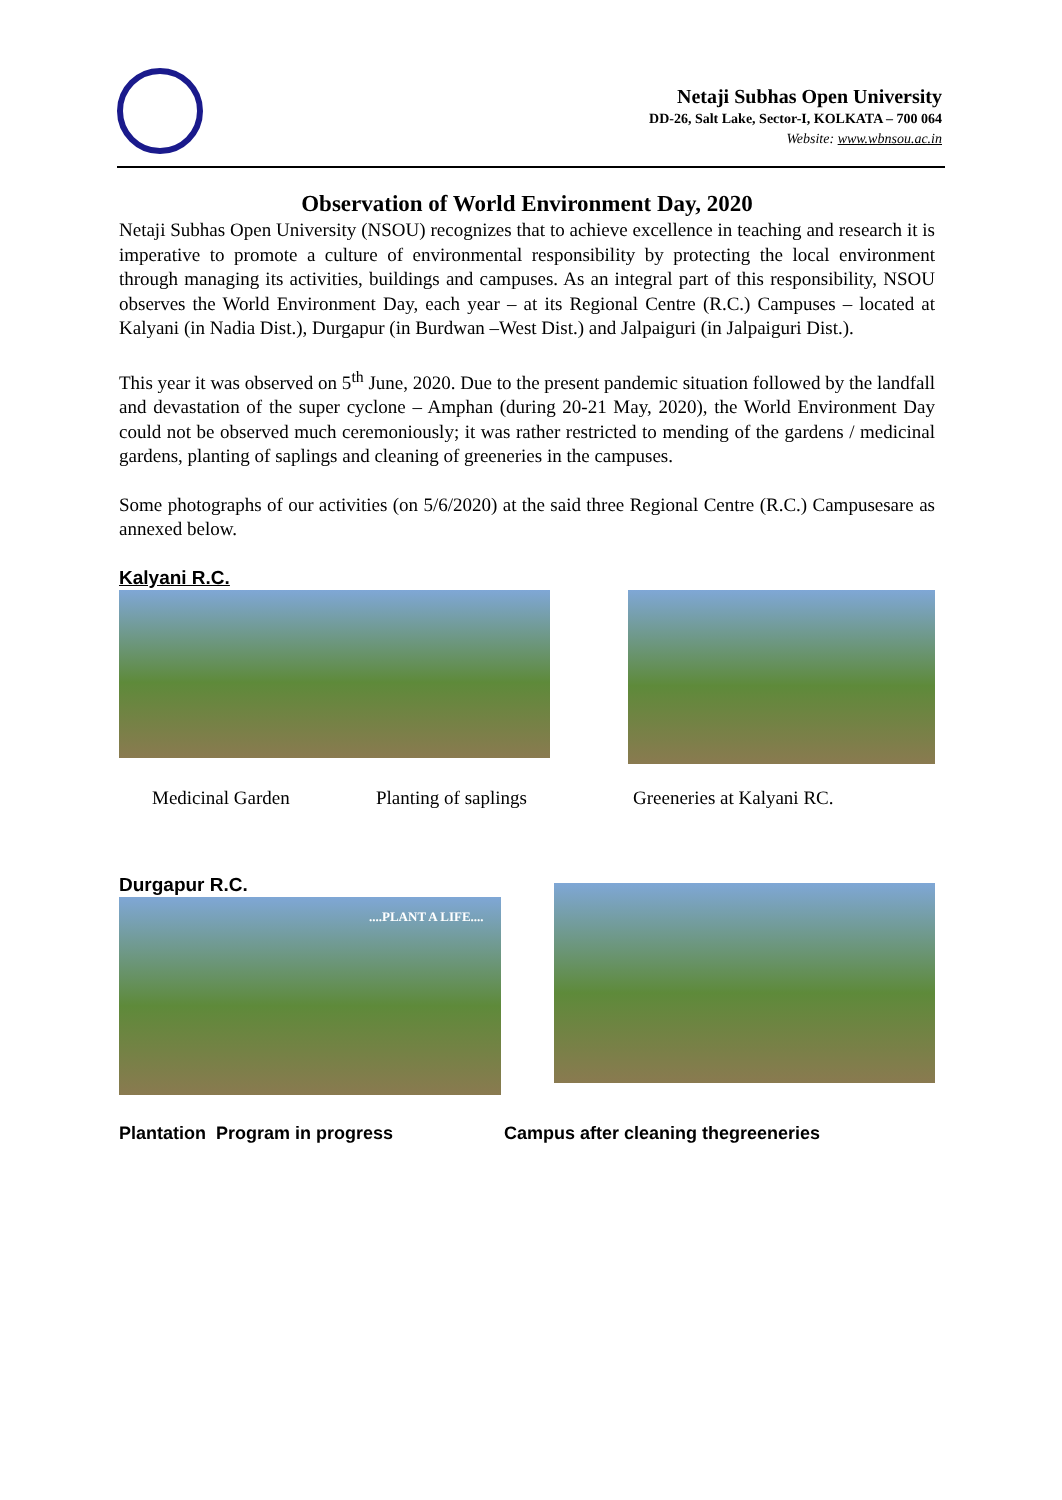Netaji Subhas Open University
DD-26, Salt Lake, Sector-I, KOLKATA – 700 064
Website: www.wbnsou.ac.in
Observation of World Environment Day, 2020
Netaji Subhas Open University (NSOU) recognizes that to achieve excellence in teaching and research it is imperative to promote a culture of environmental responsibility by protecting the local environment through managing its activities, buildings and campuses. As an integral part of this responsibility, NSOU observes the World Environment Day, each year – at its Regional Centre (R.C.) Campuses – located at Kalyani (in Nadia Dist.), Durgapur (in Burdwan –West Dist.) and Jalpaiguri (in Jalpaiguri Dist.).
This year it was observed on 5<sup>th</sup> June, 2020. Due to the present pandemic situation followed by the landfall and devastation of the super cyclone – Amphan (during 20-21 May, 2020), the World Environment Day could not be observed much ceremoniously; it was rather restricted to mending of the gardens / medicinal gardens, planting of saplings and cleaning of greeneries in the campuses.
Some photographs of our activities (on 5/6/2020) at the said three Regional Centre (R.C.) Campusesare as annexed below.
Kalyani R.C.
Medicinal Garden Planting of saplings Greeneries at Kalyani RC.
Durgapur R.C.
....PLANT A LIFE....
Plantation Program in progress Campus after cleaning thegreeneries